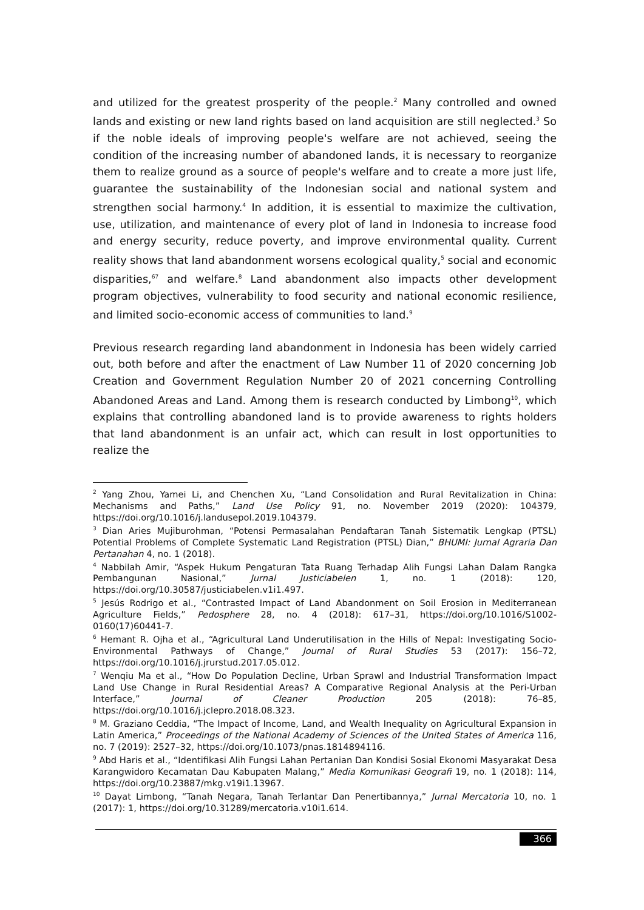and utilized for the greatest prosperity of the people.<sup>2</sup> Many controlled and owned lands and existing or new land rights based on land acquisition are still neglected.<sup>3</sup> So if the noble ideals of improving people's welfare are not achieved, seeing the condition of the increasing number of abandoned lands, it is necessary to reorganize them to realize ground as a source of people's welfare and to create a more just life, guarantee the sustainability of the Indonesian social and national system and strengthen social harmony.<sup>4</sup> In addition, it is essential to maximize the cultivation, use, utilization, and maintenance of every plot of land in Indonesia to increase food and energy security, reduce poverty, and improve environmental quality. Current reality shows that land abandonment worsens ecological quality,<sup>5</sup> social and economic disparities,<sup>67</sup> and welfare.<sup>8</sup> Land abandonment also impacts other development program objectives, vulnerability to food security and national economic resilience, and limited socio-economic access of communities to land.<sup>9</sup>
Previous research regarding land abandonment in Indonesia has been widely carried out, both before and after the enactment of Law Number 11 of 2020 concerning Job Creation and Government Regulation Number 20 of 2021 concerning Controlling Abandoned Areas and Land. Among them is research conducted by Limbong<sup>10</sup>, which explains that controlling abandoned land is to provide awareness to rights holders that land abandonment is an unfair act, which can result in lost opportunities to realize the
<sup>2</sup> Yang Zhou, Yamei Li, and Chenchen Xu, “Land Consolidation and Rural Revitalization in China: Mechanisms and Paths,” Land Use Policy 91, no. November 2019 (2020): 104379, https://doi.org/10.1016/j.landusepol.2019.104379.
<sup>3</sup> Dian Aries Mujiburohman, “Potensi Permasalahan Pendaftaran Tanah Sistematik Lengkap (PTSL) Potential Problems of Complete Systematic Land Registration (PTSL) Dian,” BHUMI: Jurnal Agraria Dan Pertanahan 4, no. 1 (2018).
<sup>4</sup> Nabbilah Amir, “Aspek Hukum Pengaturan Tata Ruang Terhadap Alih Fungsi Lahan Dalam Rangka Pembangunan Nasional,” Jurnal Justiciabelen 1, no. 1 (2018): 120, https://doi.org/10.30587/justiciabelen.v1i1.497.
<sup>5</sup> Jesús Rodrigo et al., “Contrasted Impact of Land Abandonment on Soil Erosion in Mediterranean Agriculture Fields,” Pedosphere 28, no. 4 (2018): 617–31, https://doi.org/10.1016/S1002-0160(17)60441-7.
<sup>6</sup> Hemant R. Ojha et al., “Agricultural Land Underutilisation in the Hills of Nepal: Investigating Socio-Environmental Pathways of Change,” Journal of Rural Studies 53 (2017): 156–72, https://doi.org/10.1016/j.jrurstud.2017.05.012.
<sup>7</sup> Wenqiu Ma et al., “How Do Population Decline, Urban Sprawl and Industrial Transformation Impact Land Use Change in Rural Residential Areas? A Comparative Regional Analysis at the Peri-Urban Interface,” Journal of Cleaner Production 205 (2018): 76–85, https://doi.org/10.1016/j.jclepro.2018.08.323.
<sup>8</sup> M. Graziano Ceddia, “The Impact of Income, Land, and Wealth Inequality on Agricultural Expansion in Latin America,” Proceedings of the National Academy of Sciences of the United States of America 116, no. 7 (2019): 2527–32, https://doi.org/10.1073/pnas.1814894116.
<sup>9</sup> Abd Haris et al., “Identifikasi Alih Fungsi Lahan Pertanian Dan Kondisi Sosial Ekonomi Masyarakat Desa Karangwidoro Kecamatan Dau Kabupaten Malang,” Media Komunikasi Geografi 19, no. 1 (2018): 114, https://doi.org/10.23887/mkg.v19i1.13967.
<sup>10</sup> Dayat Limbong, “Tanah Negara, Tanah Terlantar Dan Penertibannya,” Jurnal Mercatoria 10, no. 1 (2017): 1, https://doi.org/10.31289/mercatoria.v10i1.614.
366